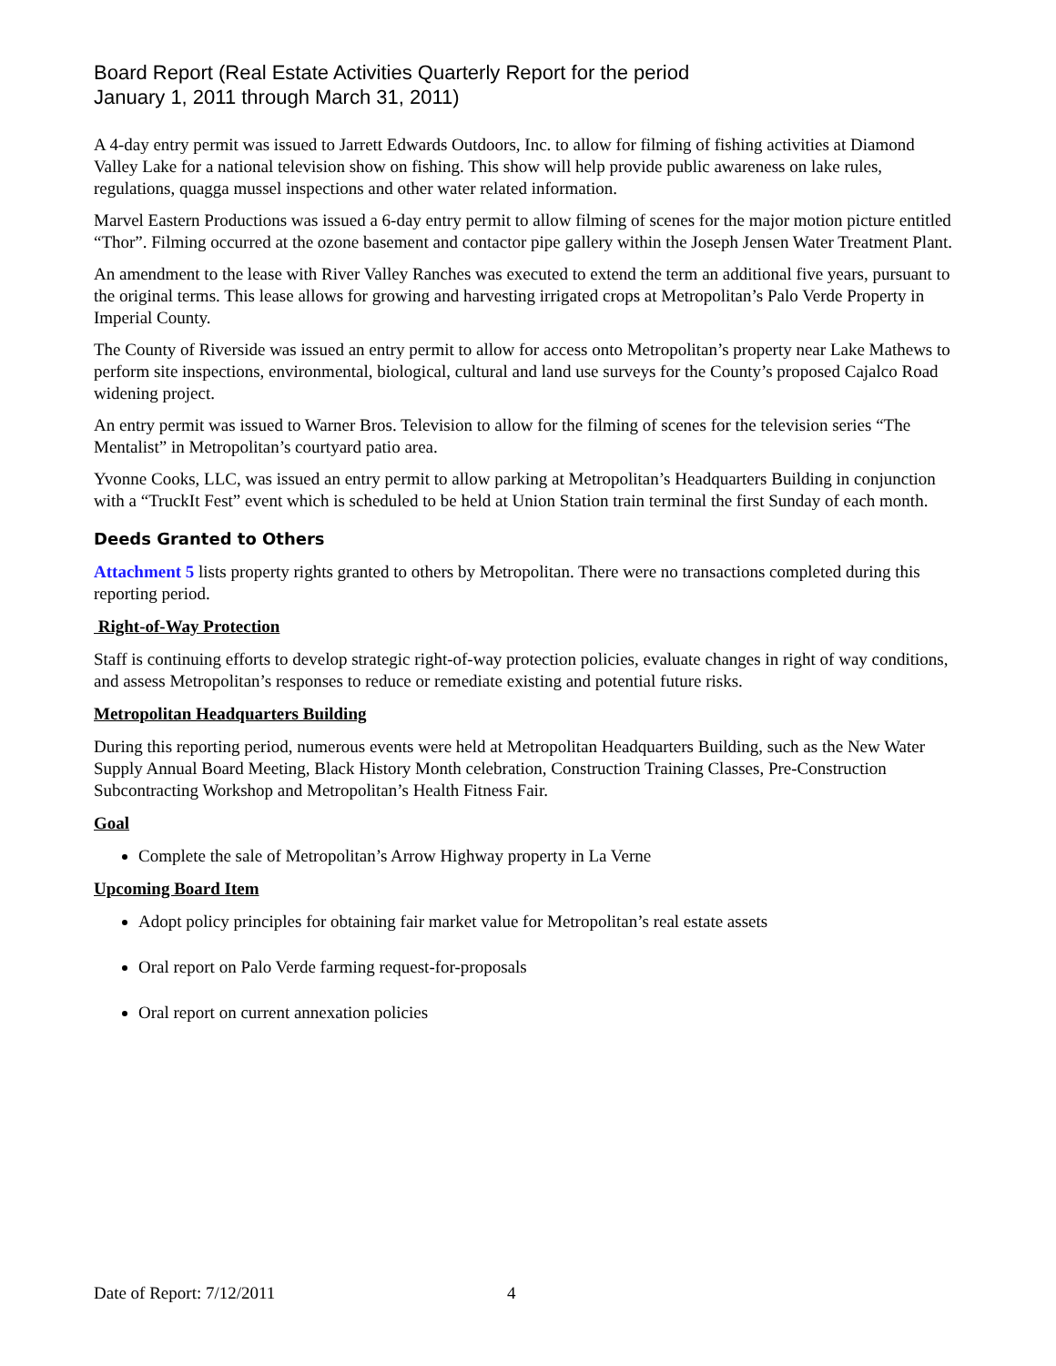Board Report (Real Estate Activities Quarterly Report for the period
January 1, 2011 through March 31, 2011)
A 4-day entry permit was issued to Jarrett Edwards Outdoors, Inc. to allow for filming of fishing activities at Diamond Valley Lake for a national television show on fishing. This show will help provide public awareness on lake rules, regulations, quagga mussel inspections and other water related information.
Marvel Eastern Productions was issued a 6-day entry permit to allow filming of scenes for the major motion picture entitled “Thor”. Filming occurred at the ozone basement and contactor pipe gallery within the Joseph Jensen Water Treatment Plant.
An amendment to the lease with River Valley Ranches was executed to extend the term an additional five years, pursuant to the original terms. This lease allows for growing and harvesting irrigated crops at Metropolitan’s Palo Verde Property in Imperial County.
The County of Riverside was issued an entry permit to allow for access onto Metropolitan’s property near Lake Mathews to perform site inspections, environmental, biological, cultural and land use surveys for the County’s proposed Cajalco Road widening project.
An entry permit was issued to Warner Bros. Television to allow for the filming of scenes for the television series “The Mentalist” in Metropolitan’s courtyard patio area.
Yvonne Cooks, LLC, was issued an entry permit to allow parking at Metropolitan’s Headquarters Building in conjunction with a “TruckIt Fest” event which is scheduled to be held at Union Station train terminal the first Sunday of each month.
Deeds Granted to Others
Attachment 5 lists property rights granted to others by Metropolitan. There were no transactions completed during this reporting period.
Right-of-Way Protection
Staff is continuing efforts to develop strategic right-of-way protection policies, evaluate changes in right of way conditions, and assess Metropolitan’s responses to reduce or remediate existing and potential future risks.
Metropolitan Headquarters Building
During this reporting period, numerous events were held at Metropolitan Headquarters Building, such as the New Water Supply Annual Board Meeting, Black History Month celebration, Construction Training Classes, Pre-Construction Subcontracting Workshop and Metropolitan’s Health Fitness Fair.
Goal
Complete the sale of Metropolitan’s Arrow Highway property in La Verne
Upcoming Board Item
Adopt policy principles for obtaining fair market value for Metropolitan’s real estate assets
Oral report on Palo Verde farming request-for-proposals
Oral report on current annexation policies
Date of Report: 7/12/2011 4